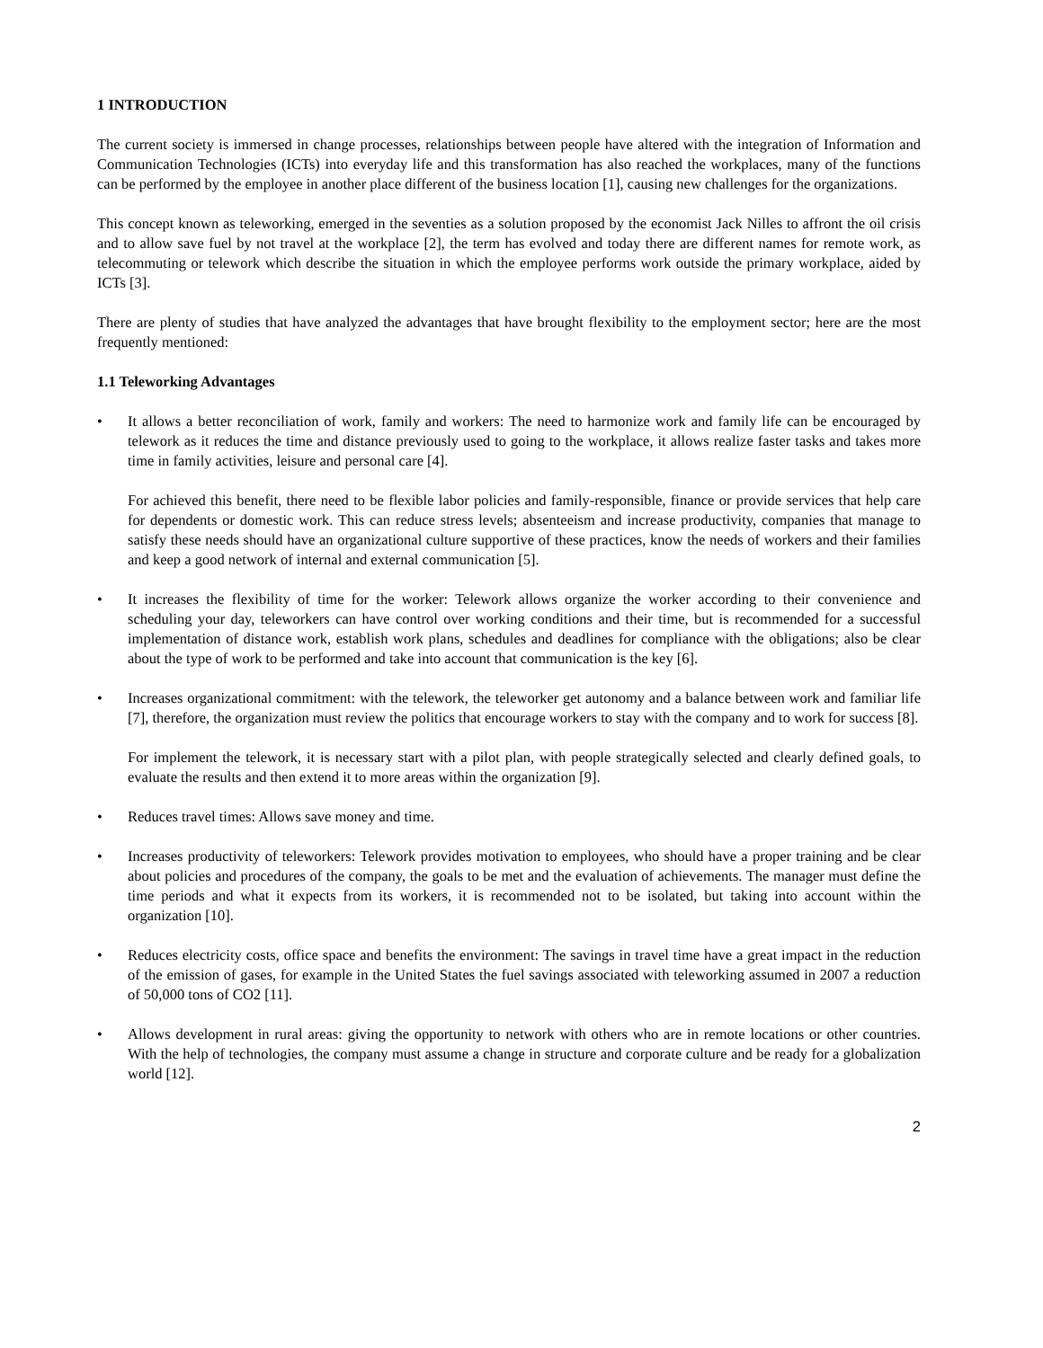1 INTRODUCTION
The current society is immersed in change processes, relationships between people have altered with the integration of Information and Communication Technologies (ICTs) into everyday life and this transformation has also reached the workplaces, many of the functions can be performed by the employee in another place different of the business location [1], causing new challenges for the organizations.
This concept known as teleworking, emerged in the seventies as a solution proposed by the economist Jack Nilles to affront the oil crisis and to allow save fuel by not travel at the workplace [2], the term has evolved and today there are different names for remote work, as telecommuting or telework which describe the situation in which the employee performs work outside the primary workplace, aided by ICTs [3].
There are plenty of studies that have analyzed the advantages that have brought flexibility to the employment sector; here are the most frequently mentioned:
1.1 Teleworking Advantages
• It allows a better reconciliation of work, family and workers: The need to harmonize work and family life can be encouraged by telework as it reduces the time and distance previously used to going to the workplace, it allows realize faster tasks and takes more time in family activities, leisure and personal care [4].
For achieved this benefit, there need to be flexible labor policies and family-responsible, finance or provide services that help care for dependents or domestic work. This can reduce stress levels; absenteeism and increase productivity, companies that manage to satisfy these needs should have an organizational culture supportive of these practices, know the needs of workers and their families and keep a good network of internal and external communication [5].
• It increases the flexibility of time for the worker: Telework allows organize the worker according to their convenience and scheduling your day, teleworkers can have control over working conditions and their time, but is recommended for a successful implementation of distance work, establish work plans, schedules and deadlines for compliance with the obligations; also be clear about the type of work to be performed and take into account that communication is the key [6].
• Increases organizational commitment: with the telework, the teleworker get autonomy and a balance between work and familiar life [7], therefore, the organization must review the politics that encourage workers to stay with the company and to work for success [8].
For implement the telework, it is necessary start with a pilot plan, with people strategically selected and clearly defined goals, to evaluate the results and then extend it to more areas within the organization [9].
• Reduces travel times: Allows save money and time.
• Increases productivity of teleworkers: Telework provides motivation to employees, who should have a proper training and be clear about policies and procedures of the company, the goals to be met and the evaluation of achievements. The manager must define the time periods and what it expects from its workers, it is recommended not to be isolated, but taking into account within the organization [10].
• Reduces electricity costs, office space and benefits the environment: The savings in travel time have a great impact in the reduction of the emission of gases, for example in the United States the fuel savings associated with teleworking assumed in 2007 a reduction of 50,000 tons of CO2 [11].
• Allows development in rural areas: giving the opportunity to network with others who are in remote locations or other countries. With the help of technologies, the company must assume a change in structure and corporate culture and be ready for a globalization world [12].
2